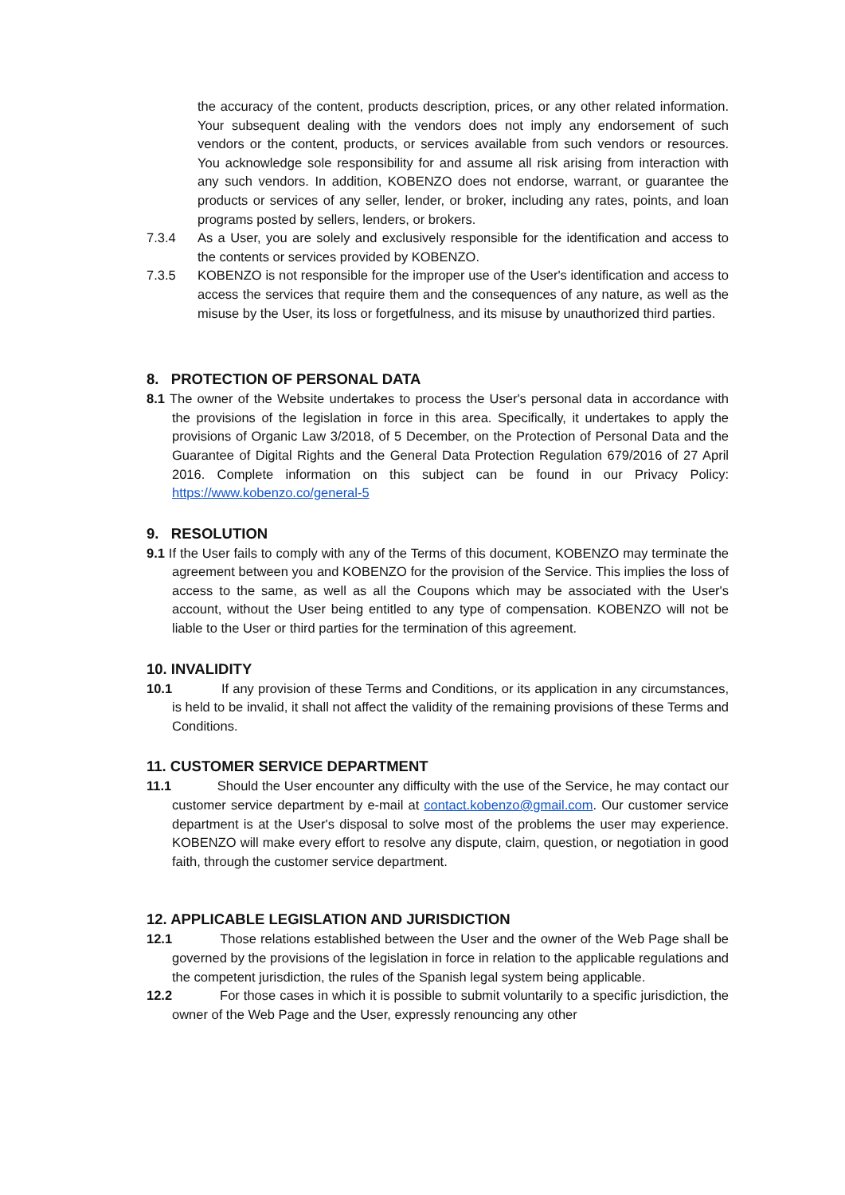the accuracy of the content, products description, prices, or any other related information. Your subsequent dealing with the vendors does not imply any endorsement of such vendors or the content, products, or services available from such vendors or resources. You acknowledge sole responsibility for and assume all risk arising from interaction with any such vendors. In addition, KOBENZO does not endorse, warrant, or guarantee the products or services of any seller, lender, or broker, including any rates, points, and loan programs posted by sellers, lenders, or brokers.
7.3.4 As a User, you are solely and exclusively responsible for the identification and access to the contents or services provided by KOBENZO.
7.3.5 KOBENZO is not responsible for the improper use of the User's identification and access to access the services that require them and the consequences of any nature, as well as the misuse by the User, its loss or forgetfulness, and its misuse by unauthorized third parties.
8. PROTECTION OF PERSONAL DATA
8.1 The owner of the Website undertakes to process the User's personal data in accordance with the provisions of the legislation in force in this area. Specifically, it undertakes to apply the provisions of Organic Law 3/2018, of 5 December, on the Protection of Personal Data and the Guarantee of Digital Rights and the General Data Protection Regulation 679/2016 of 27 April 2016. Complete information on this subject can be found in our Privacy Policy: https://www.kobenzo.co/general-5
9. RESOLUTION
9.1 If the User fails to comply with any of the Terms of this document, KOBENZO may terminate the agreement between you and KOBENZO for the provision of the Service. This implies the loss of access to the same, as well as all the Coupons which may be associated with the User's account, without the User being entitled to any type of compensation. KOBENZO will not be liable to the User or third parties for the termination of this agreement.
10. INVALIDITY
10.1 If any provision of these Terms and Conditions, or its application in any circumstances, is held to be invalid, it shall not affect the validity of the remaining provisions of these Terms and Conditions.
11. CUSTOMER SERVICE DEPARTMENT
11.1 Should the User encounter any difficulty with the use of the Service, he may contact our customer service department by e-mail at contact.kobenzo@gmail.com. Our customer service department is at the User's disposal to solve most of the problems the user may experience. KOBENZO will make every effort to resolve any dispute, claim, question, or negotiation in good faith, through the customer service department.
12. APPLICABLE LEGISLATION AND JURISDICTION
12.1 Those relations established between the User and the owner of the Web Page shall be governed by the provisions of the legislation in force in relation to the applicable regulations and the competent jurisdiction, the rules of the Spanish legal system being applicable.
12.2 For those cases in which it is possible to submit voluntarily to a specific jurisdiction, the owner of the Web Page and the User, expressly renouncing any other